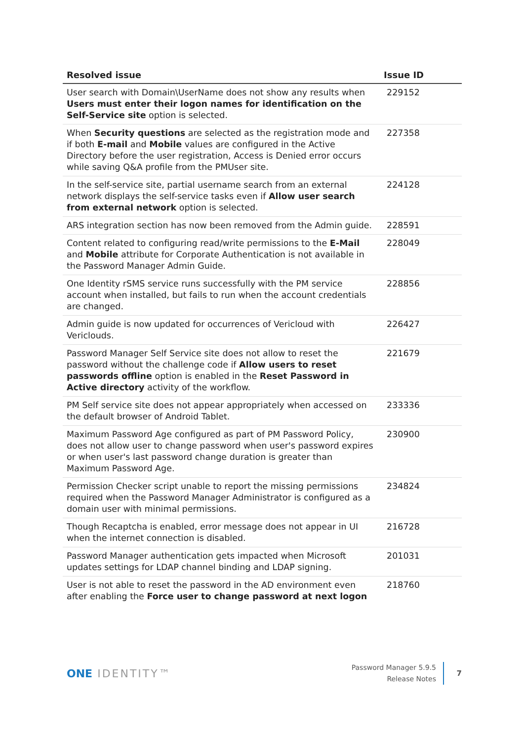| Resolved issue | Issue ID |
| --- | --- |
| User search with Domain\UserName does not show any results when Users must enter their logon names for identification on the Self-Service site option is selected. | 229152 |
| When Security questions are selected as the registration mode and if both E-mail and Mobile values are configured in the Active Directory before the user registration, Access is Denied error occurs while saving Q&A profile from the PMUser site. | 227358 |
| In the self-service site, partial username search from an external network displays the self-service tasks even if Allow user search from external network option is selected. | 224128 |
| ARS integration section has now been removed from the Admin guide. | 228591 |
| Content related to configuring read/write permissions to the E-Mail and Mobile attribute for Corporate Authentication is not available in the Password Manager Admin Guide. | 228049 |
| One Identity rSMS service runs successfully with the PM service account when installed, but fails to run when the account credentials are changed. | 228856 |
| Admin guide is now updated for occurrences of Vericloud with Vericlouds. | 226427 |
| Password Manager Self Service site does not allow to reset the password without the challenge code if Allow users to reset passwords offline option is enabled in the Reset Password in Active directory activity of the workflow. | 221679 |
| PM Self service site does not appear appropriately when accessed on the default browser of Android Tablet. | 233336 |
| Maximum Password Age configured as part of PM Password Policy, does not allow user to change password when user's password expires or when user's last password change duration is greater than Maximum Password Age. | 230900 |
| Permission Checker script unable to report the missing permissions required when the Password Manager Administrator is configured as a domain user with minimal permissions. | 234824 |
| Though Recaptcha is enabled, error message does not appear in UI when the internet connection is disabled. | 216728 |
| Password Manager authentication gets impacted when Microsoft updates settings for LDAP channel binding and LDAP signing. | 201031 |
| User is not able to reset the password in the AD environment even after enabling the Force user to change password at next logon | 218760 |
ONE IDENTITY™
Password Manager 5.9.5
Release Notes
7